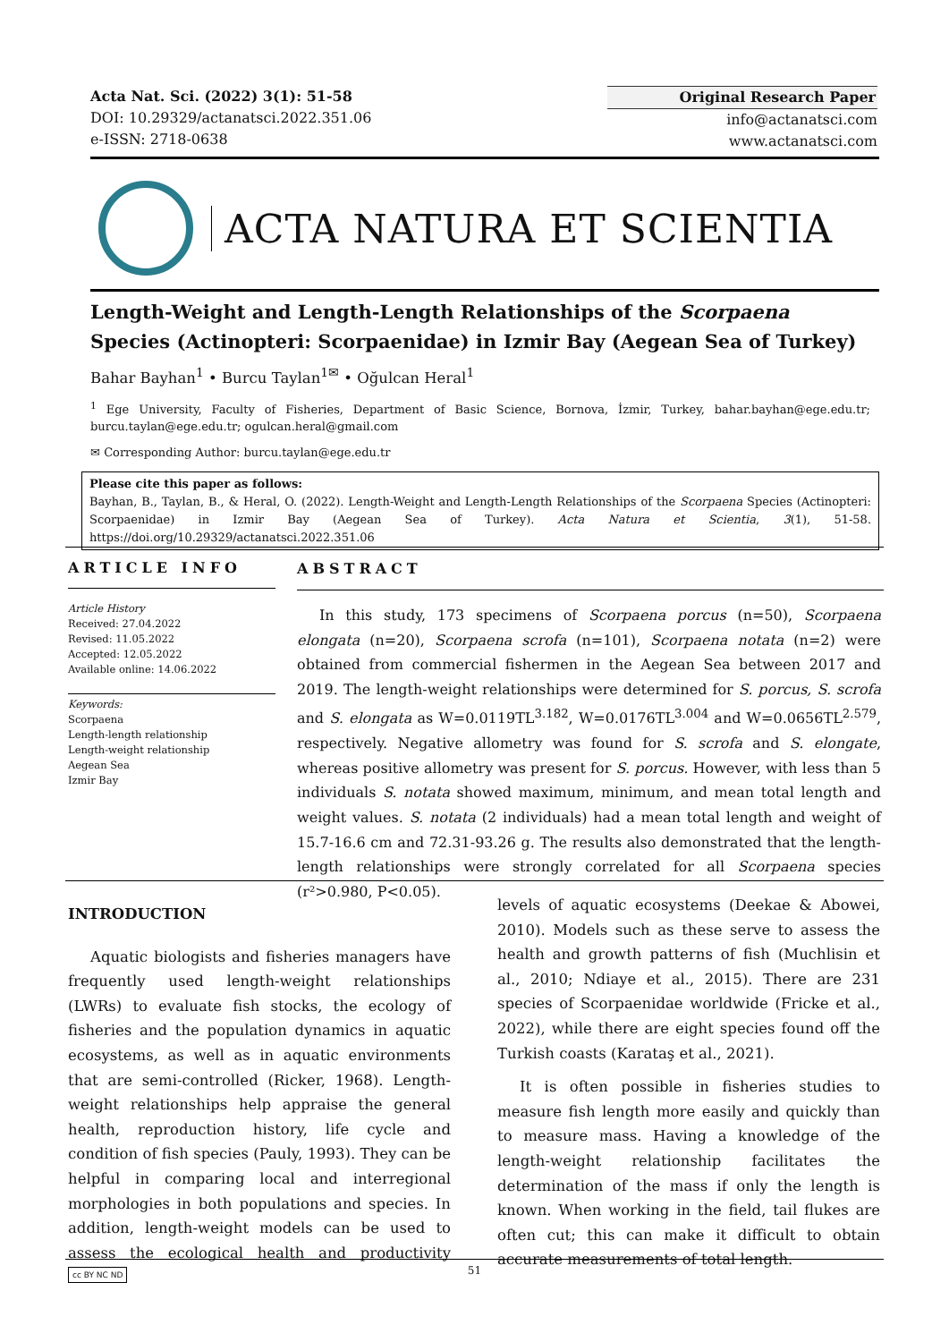Acta Nat. Sci. (2022) 3(1): 51-58
DOI: 10.29329/actanatsci.2022.351.06
e-ISSN: 2718-0638
Original Research Paper
info@actanatsci.com
www.actanatsci.com
ACTA NATURA ET SCIENTIA
Length-Weight and Length-Length Relationships of the Scorpaena Species (Actinopteri: Scorpaenidae) in Izmir Bay (Aegean Sea of Turkey)
Bahar Bayhan<sup>1</sup> • Burcu Taylan<sup>1✉</sup> • Oğulcan Heral<sup>1</sup>
<sup>1</sup> Ege University, Faculty of Fisheries, Department of Basic Science, Bornova, İzmir, Turkey, bahar.bayhan@ege.edu.tr; burcu.taylan@ege.edu.tr; ogulcan.heral@gmail.com
✉ Corresponding Author: burcu.taylan@ege.edu.tr
Please cite this paper as follows:
Bayhan, B., Taylan, B., & Heral, O. (2022). Length-Weight and Length-Length Relationships of the Scorpaena Species (Actinopteri: Scorpaenidae) in Izmir Bay (Aegean Sea of Turkey). Acta Natura et Scientia, 3(1), 51-58. https://doi.org/10.29329/actanatsci.2022.351.06
ARTICLE INFO
Article History
Received: 27.04.2022
Revised: 11.05.2022
Accepted: 12.05.2022
Available online: 14.06.2022
Keywords:
Scorpaena
Length-length relationship
Length-weight relationship
Aegean Sea
Izmir Bay
ABSTRACT
In this study, 173 specimens of Scorpaena porcus (n=50), Scorpaena elongata (n=20), Scorpaena scrofa (n=101), Scorpaena notata (n=2) were obtained from commercial fishermen in the Aegean Sea between 2017 and 2019. The length-weight relationships were determined for S. porcus, S. scrofa and S. elongata as W=0.0119TL<sup>3.182</sup>, W=0.0176TL<sup>3.004</sup> and W=0.0656TL<sup>2.579</sup>, respectively. Negative allometry was found for S. scrofa and S. elongate, whereas positive allometry was present for S. porcus. However, with less than 5 individuals S. notata showed maximum, minimum, and mean total length and weight values. S. notata (2 individuals) had a mean total length and weight of 15.7-16.6 cm and 72.31-93.26 g. The results also demonstrated that the length-length relationships were strongly correlated for all Scorpaena species (r²>0.980, P<0.05).
INTRODUCTION
Aquatic biologists and fisheries managers have frequently used length-weight relationships (LWRs) to evaluate fish stocks, the ecology of fisheries and the population dynamics in aquatic ecosystems, as well as in aquatic environments that are semi-controlled (Ricker, 1968). Length-weight relationships help appraise the general health, reproduction history, life cycle and condition of fish species (Pauly, 1993). They can be helpful in comparing local and interregional morphologies in both populations and species. In addition, length-weight models can be used to assess the ecological health and productivity levels of aquatic ecosystems (Deekae & Abowei, 2010). Models such as these serve to assess the health and growth patterns of fish (Muchlisin et al., 2010; Ndiaye et al., 2015). There are 231 species of Scorpaenidae worldwide (Fricke et al., 2022), while there are eight species found off the Turkish coasts (Karataş et al., 2021).
It is often possible in fisheries studies to measure fish length more easily and quickly than to measure mass. Having a knowledge of the length-weight relationship facilitates the determination of the mass if only the length is known. When working in the field, tail flukes are often cut; this can make it difficult to obtain accurate measurements of total length.
cc BY NC ND 51